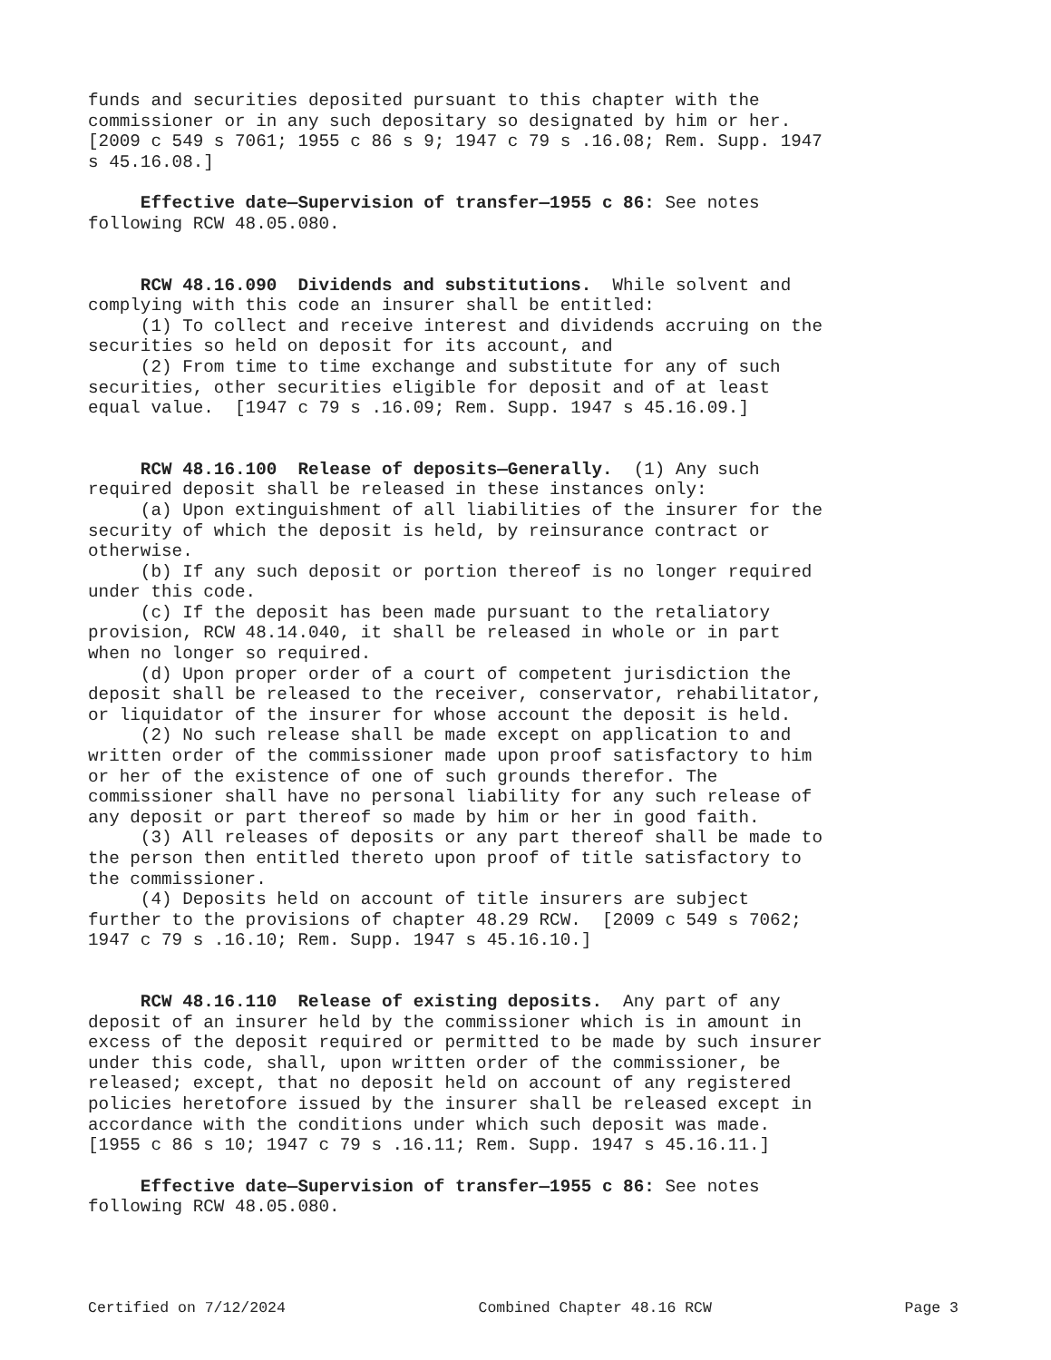funds and securities deposited pursuant to this chapter with the commissioner or in any such depositary so designated by him or her. [2009 c 549 s 7061; 1955 c 86 s 9; 1947 c 79 s .16.08; Rem. Supp. 1947 s 45.16.08.]
Effective date—Supervision of transfer—1955 c 86: See notes following RCW 48.05.080.
RCW 48.16.090 Dividends and substitutions. While solvent and complying with this code an insurer shall be entitled: (1) To collect and receive interest and dividends accruing on the securities so held on deposit for its account, and (2) From time to time exchange and substitute for any of such securities, other securities eligible for deposit and of at least equal value. [1947 c 79 s .16.09; Rem. Supp. 1947 s 45.16.09.]
RCW 48.16.100 Release of deposits—Generally. (1) Any such required deposit shall be released in these instances only: (a) Upon extinguishment of all liabilities of the insurer for the security of which the deposit is held, by reinsurance contract or otherwise. (b) If any such deposit or portion thereof is no longer required under this code. (c) If the deposit has been made pursuant to the retaliatory provision, RCW 48.14.040, it shall be released in whole or in part when no longer so required. (d) Upon proper order of a court of competent jurisdiction the deposit shall be released to the receiver, conservator, rehabilitator, or liquidator of the insurer for whose account the deposit is held. (2) No such release shall be made except on application to and written order of the commissioner made upon proof satisfactory to him or her of the existence of one of such grounds therefor. The commissioner shall have no personal liability for any such release of any deposit or part thereof so made by him or her in good faith. (3) All releases of deposits or any part thereof shall be made to the person then entitled thereto upon proof of title satisfactory to the commissioner. (4) Deposits held on account of title insurers are subject further to the provisions of chapter 48.29 RCW. [2009 c 549 s 7062; 1947 c 79 s .16.10; Rem. Supp. 1947 s 45.16.10.]
RCW 48.16.110 Release of existing deposits. Any part of any deposit of an insurer held by the commissioner which is in amount in excess of the deposit required or permitted to be made by such insurer under this code, shall, upon written order of the commissioner, be released; except, that no deposit held on account of any registered policies heretofore issued by the insurer shall be released except in accordance with the conditions under which such deposit was made. [1955 c 86 s 10; 1947 c 79 s .16.11; Rem. Supp. 1947 s 45.16.11.]
Effective date—Supervision of transfer—1955 c 86: See notes following RCW 48.05.080.
Certified on 7/12/2024 Combined Chapter 48.16 RCW Page 3